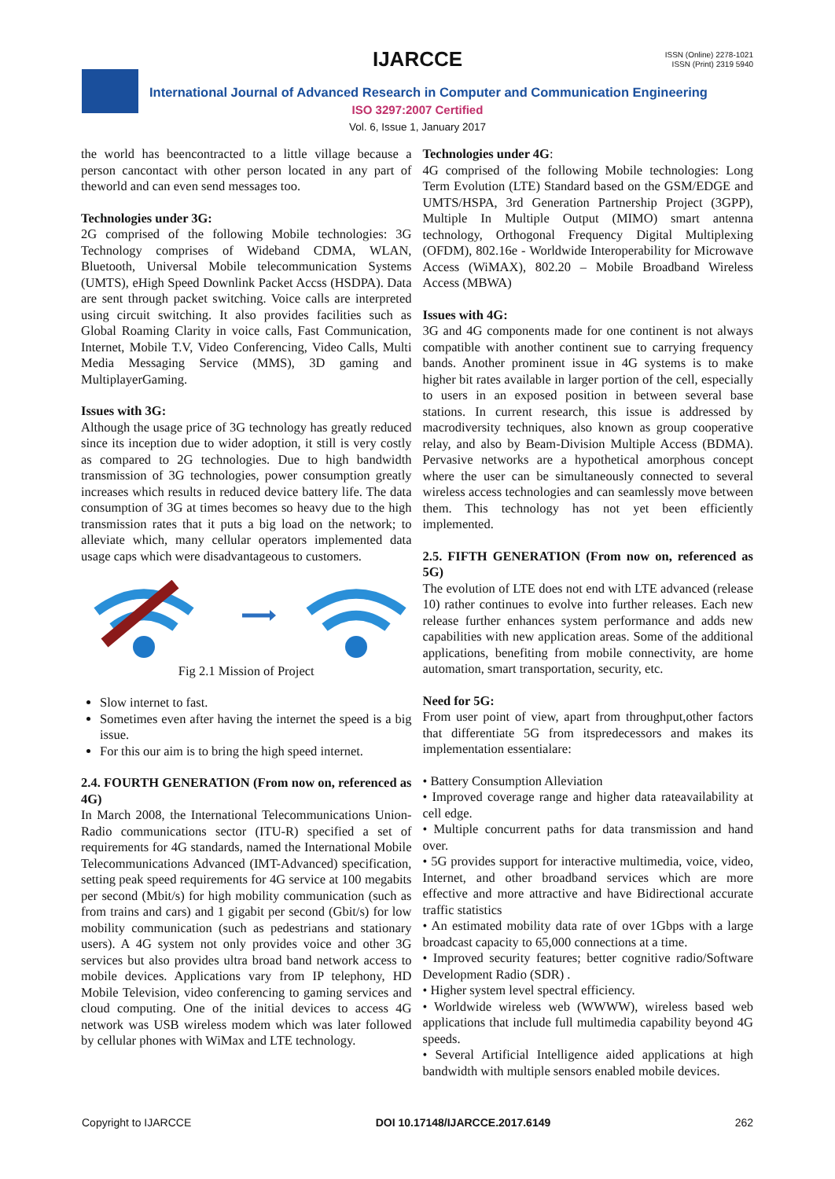IJARCCE
ISSN (Online) 2278-1021
ISSN (Print) 2319 5940
International Journal of Advanced Research in Computer and Communication Engineering
ISO 3297:2007 Certified
Vol. 6, Issue 1, January 2017
the world has beencontracted to a little village because a person cancontact with other person located in any part of theworld and can even send messages too.
Technologies under 3G:
2G comprised of the following Mobile technologies: 3G Technology comprises of Wideband CDMA, WLAN, Bluetooth, Universal Mobile telecommunication Systems (UMTS), eHigh Speed Downlink Packet Accss (HSDPA). Data are sent through packet switching. Voice calls are interpreted using circuit switching. It also provides facilities such as Global Roaming Clarity in voice calls, Fast Communication, Internet, Mobile T.V, Video Conferencing, Video Calls, Multi Media Messaging Service (MMS), 3D gaming and MultiplayerGaming.
Issues with 3G:
Although the usage price of 3G technology has greatly reduced since its inception due to wider adoption, it still is very costly as compared to 2G technologies. Due to high bandwidth transmission of 3G technologies, power consumption greatly increases which results in reduced device battery life. The data consumption of 3G at times becomes so heavy due to the high transmission rates that it puts a big load on the network; to alleviate which, many cellular operators implemented data usage caps which were disadvantageous to customers.
Fig 2.1 Mission of Project
Slow internet to fast.
Sometimes even after having the internet the speed is a big issue.
For this our aim is to bring the high speed internet.
2.4. FOURTH GENERATION (From now on, referenced as 4G)
In March 2008, the International Telecommunications Union-Radio communications sector (ITU-R) specified a set of requirements for 4G standards, named the International Mobile Telecommunications Advanced (IMT-Advanced) specification, setting peak speed requirements for 4G service at 100 megabits per second (Mbit/s) for high mobility communication (such as from trains and cars) and 1 gigabit per second (Gbit/s) for low mobility communication (such as pedestrians and stationary users). A 4G system not only provides voice and other 3G services but also provides ultra broad band network access to mobile devices. Applications vary from IP telephony, HD Mobile Television, video conferencing to gaming services and cloud computing. One of the initial devices to access 4G network was USB wireless modem which was later followed by cellular phones with WiMax and LTE technology.
Technologies under 4G:
4G comprised of the following Mobile technologies: Long Term Evolution (LTE) Standard based on the GSM/EDGE and UMTS/HSPA, 3rd Generation Partnership Project (3GPP), Multiple In Multiple Output (MIMO) smart antenna technology, Orthogonal Frequency Digital Multiplexing (OFDM), 802.16e - Worldwide Interoperability for Microwave Access (WiMAX), 802.20 – Mobile Broadband Wireless Access (MBWA)
Issues with 4G:
3G and 4G components made for one continent is not always compatible with another continent sue to carrying frequency bands. Another prominent issue in 4G systems is to make higher bit rates available in larger portion of the cell, especially to users in an exposed position in between several base stations. In current research, this issue is addressed by macrodiversity techniques, also known as group cooperative relay, and also by Beam-Division Multiple Access (BDMA). Pervasive networks are a hypothetical amorphous concept where the user can be simultaneously connected to several wireless access technologies and can seamlessly move between them. This technology has not yet been efficiently implemented.
2.5. FIFTH GENERATION (From now on, referenced as 5G)
The evolution of LTE does not end with LTE advanced (release 10) rather continues to evolve into further releases. Each new release further enhances system performance and adds new capabilities with new application areas. Some of the additional applications, benefiting from mobile connectivity, are home automation, smart transportation, security, etc.
Need for 5G:
From user point of view, apart from throughput,other factors that differentiate 5G from itspredecessors and makes its implementation essentialare:
• Battery Consumption Alleviation
• Improved coverage range and higher data rateavailability at cell edge.
• Multiple concurrent paths for data transmission and hand over.
• 5G provides support for interactive multimedia, voice, video, Internet, and other broadband services which are more effective and more attractive and have Bidirectional accurate traffic statistics
• An estimated mobility data rate of over 1Gbps with a large broadcast capacity to 65,000 connections at a time.
• Improved security features; better cognitive radio/Software Development Radio (SDR) .
• Higher system level spectral efficiency.
• Worldwide wireless web (WWWW), wireless based web applications that include full multimedia capability beyond 4G speeds.
• Several Artificial Intelligence aided applications at high bandwidth with multiple sensors enabled mobile devices.
Copyright to IJARCCE DOI 10.17148/IJARCCE.2017.6149 262